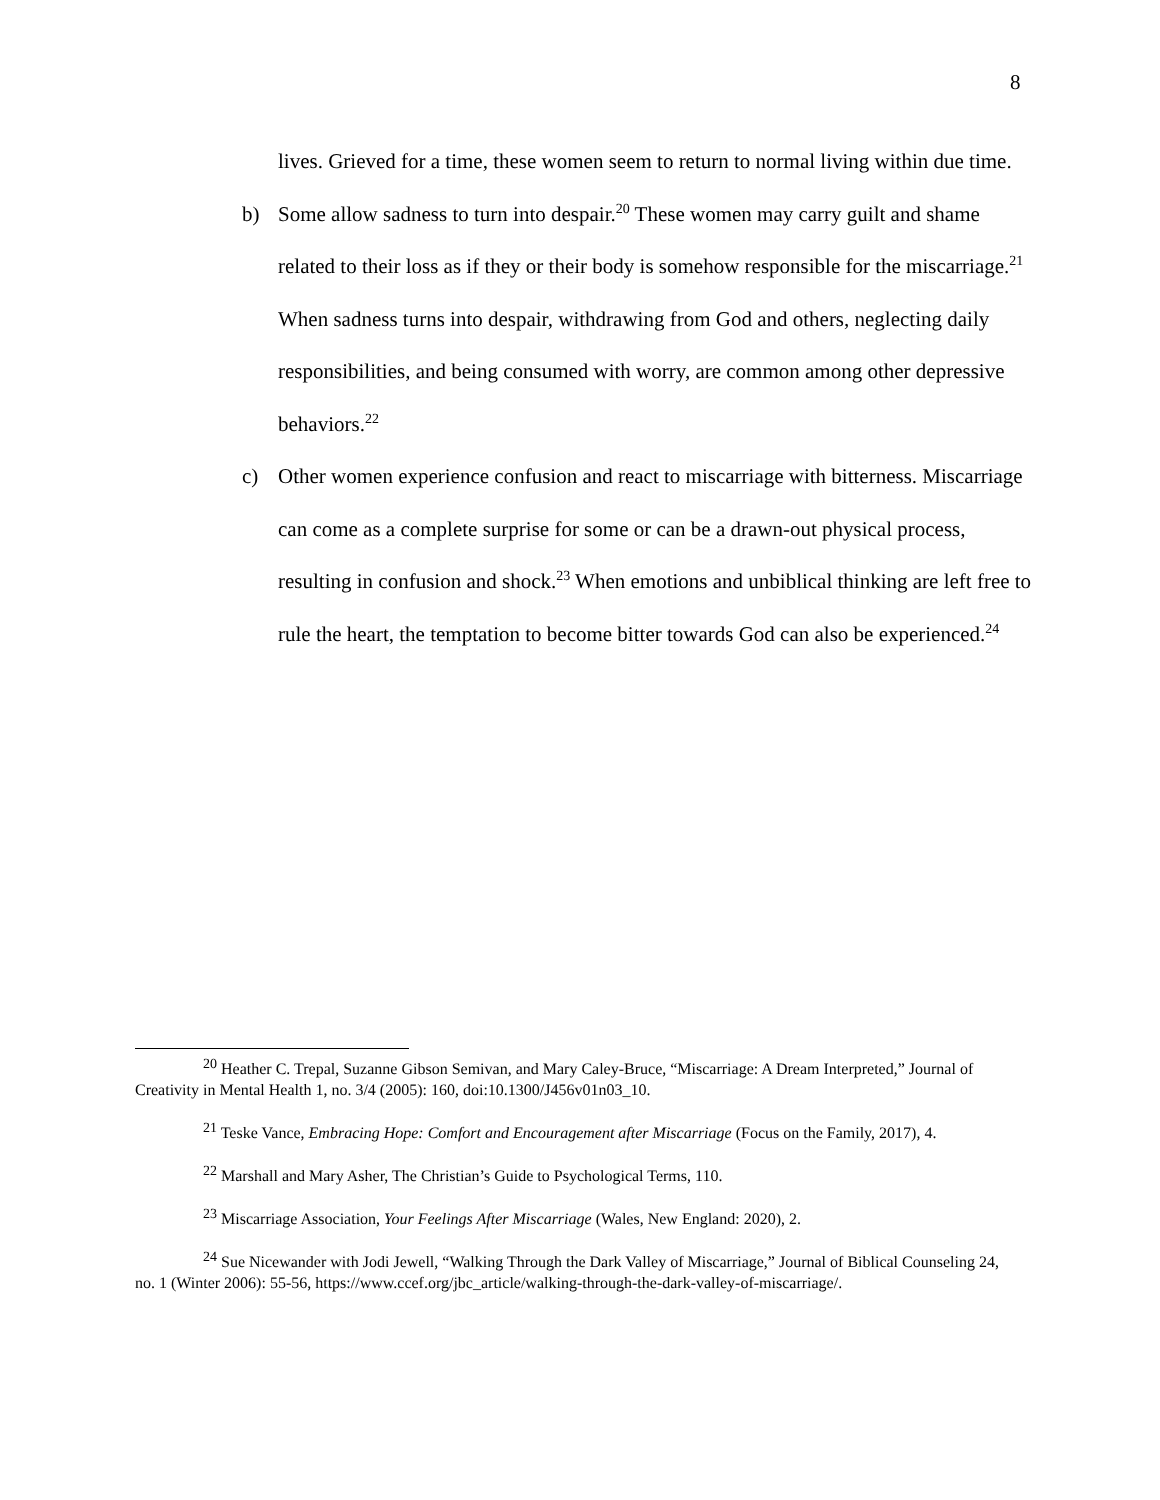8
lives. Grieved for a time, these women seem to return to normal living within due time.
b) Some allow sadness to turn into despair.<sup>20</sup> These women may carry guilt and shame related to their loss as if they or their body is somehow responsible for the miscarriage.<sup>21</sup> When sadness turns into despair, withdrawing from God and others, neglecting daily responsibilities, and being consumed with worry, are common among other depressive behaviors.<sup>22</sup>
c) Other women experience confusion and react to miscarriage with bitterness. Miscarriage can come as a complete surprise for some or can be a drawn-out physical process, resulting in confusion and shock.<sup>23</sup> When emotions and unbiblical thinking are left free to rule the heart, the temptation to become bitter towards God can also be experienced.<sup>24</sup>
<sup>20</sup> Heather C. Trepal, Suzanne Gibson Semivan, and Mary Caley-Bruce, “Miscarriage: A Dream Interpreted,” Journal of Creativity in Mental Health 1, no. 3/4 (2005): 160, doi:10.1300/J456v01n03_10.
<sup>21</sup> Teske Vance, Embracing Hope: Comfort and Encouragement after Miscarriage (Focus on the Family, 2017), 4.
<sup>22</sup> Marshall and Mary Asher, The Christian’s Guide to Psychological Terms, 110.
<sup>23</sup> Miscarriage Association, Your Feelings After Miscarriage (Wales, New England: 2020), 2.
<sup>24</sup> Sue Nicewander with Jodi Jewell, “Walking Through the Dark Valley of Miscarriage,” Journal of Biblical Counseling 24, no. 1 (Winter 2006): 55-56, https://www.ccef.org/jbc_article/walking-through-the-dark-valley-of-miscarriage/.